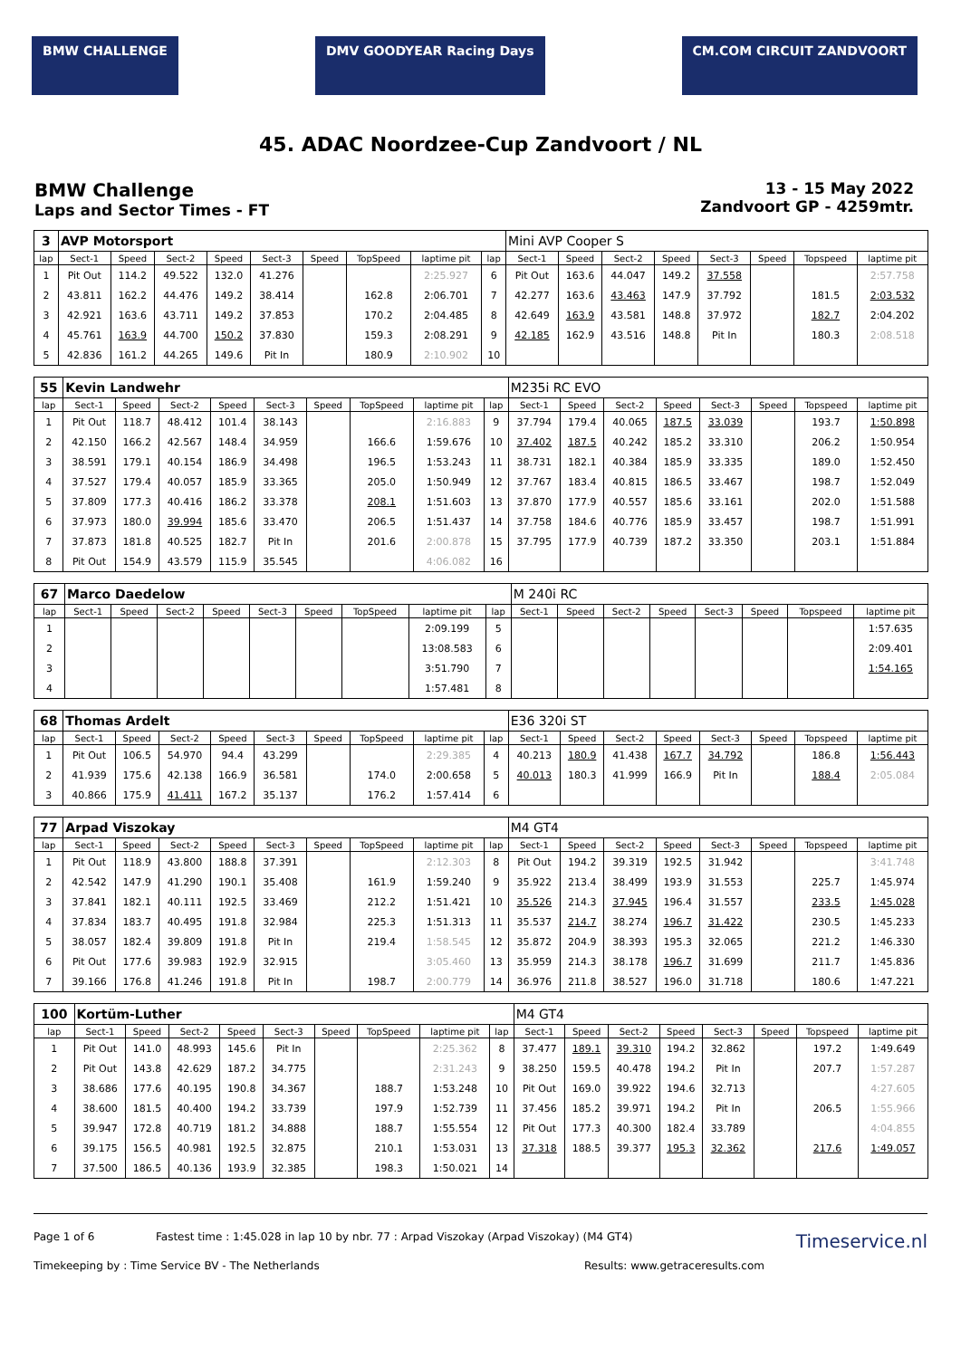BMW CHALLENGE DMV GOODYEAR Racing Days CM.COM CIRCUIT ZANDVOORT
45. ADAC Noordzee-Cup Zandvoort / NL
BMW Challenge
Laps and Sector Times - FT
13 - 15 May 2022
Zandvoort GP - 4259mtr.
| 3 | AVP Motorsport | | | | | | | | | Mini AVP Cooper S | | | | | | | |
| lap | Sect-1 | Speed | Sect-2 | Speed | Sect-3 | Speed | TopSpeed | laptime pit | lap | Sect-1 | Speed | Sect-2 | Speed | Sect-3 | Speed | Topspeed | laptime pit |
| 1 | Pit Out | 114.2 | 49.522 | 132.0 | 41.276 | | | 2:25.927 | 6 | Pit Out | 163.6 | 44.047 | 149.2 | 37.558 | | | 2:57.758 |
| 2 | 43.811 | 162.2 | 44.476 | 149.2 | 38.414 | | 162.8 | 2:06.701 | 7 | 42.277 | 163.6 | 43.463 | 147.9 | 37.792 | | 181.5 | 2:03.532 |
| 3 | 42.921 | 163.6 | 43.711 | 149.2 | 37.853 | | 170.2 | 2:04.485 | 8 | 42.649 | 163.9 | 43.581 | 148.8 | 37.972 | | 182.7 | 2:04.202 |
| 4 | 45.761 | 163.9 | 44.700 | 150.2 | 37.830 | | 159.3 | 2:08.291 | 9 | 42.185 | 162.9 | 43.516 | 148.8 | Pit In | | 180.3 | 2:08.518 |
| 5 | 42.836 | 161.2 | 44.265 | 149.6 | Pit In | | 180.9 | 2:10.902 | 10 | | | | | | | | |
| 55 | Kevin Landwehr | | | | | | | | | M235i RC EVO | | | | | | | |
| lap | Sect-1 | Speed | Sect-2 | Speed | Sect-3 | Speed | TopSpeed | laptime pit | lap | Sect-1 | Speed | Sect-2 | Speed | Sect-3 | Speed | Topspeed | laptime pit |
| 1 | Pit Out | 118.7 | 48.412 | 101.4 | 38.143 | | | 2:16.883 | 9 | 37.794 | 179.4 | 40.065 | 187.5 | 33.039 | | 193.7 | 1:50.898 |
| 2 | 42.150 | 166.2 | 42.567 | 148.4 | 34.959 | | 166.6 | 1:59.676 | 10 | 37.402 | 187.5 | 40.242 | 185.2 | 33.310 | | 206.2 | 1:50.954 |
| 3 | 38.591 | 179.1 | 40.154 | 186.9 | 34.498 | | 196.5 | 1:53.243 | 11 | 38.731 | 182.1 | 40.384 | 185.9 | 33.335 | | 189.0 | 1:52.450 |
| 4 | 37.527 | 179.4 | 40.057 | 185.9 | 33.365 | | 205.0 | 1:50.949 | 12 | 37.767 | 183.4 | 40.815 | 186.5 | 33.467 | | 198.7 | 1:52.049 |
| 5 | 37.809 | 177.3 | 40.416 | 186.2 | 33.378 | | 208.1 | 1:51.603 | 13 | 37.870 | 177.9 | 40.557 | 185.6 | 33.161 | | 202.0 | 1:51.588 |
| 6 | 37.973 | 180.0 | 39.994 | 185.6 | 33.470 | | 206.5 | 1:51.437 | 14 | 37.758 | 184.6 | 40.776 | 185.9 | 33.457 | | 198.7 | 1:51.991 |
| 7 | 37.873 | 181.8 | 40.525 | 182.7 | Pit In | | 201.6 | 2:00.878 | 15 | 37.795 | 177.9 | 40.739 | 187.2 | 33.350 | | 203.1 | 1:51.884 |
| 8 | Pit Out | 154.9 | 43.579 | 115.9 | 35.545 | | | 4:06.082 | 16 | | | | | | | | |
| 67 | Marco Daedelow | | | | | | | | | M 240i RC | | | | | | | |
| lap | Sect-1 | Speed | Sect-2 | Speed | Sect-3 | Speed | TopSpeed | laptime pit | lap | Sect-1 | Speed | Sect-2 | Speed | Sect-3 | Speed | Topspeed | laptime pit |
| 1 | | | | | | | | 2:09.199 | 5 | | | | | | | | 1:57.635 |
| 2 | | | | | | | | 13:08.583 | 6 | | | | | | | | 2:09.401 |
| 3 | | | | | | | | 3:51.790 | 7 | | | | | | | | 1:54.165 |
| 4 | | | | | | | | 1:57.481 | 8 | | | | | | | | |
| 68 | Thomas Ardelt | | | | | | | | | E36 320i ST | | | | | | | |
| lap | Sect-1 | Speed | Sect-2 | Speed | Sect-3 | Speed | TopSpeed | laptime pit | lap | Sect-1 | Speed | Sect-2 | Speed | Sect-3 | Speed | Topspeed | laptime pit |
| 1 | Pit Out | 106.5 | 54.970 | 94.4 | 43.299 | | | 2:29.385 | 4 | 40.213 | 180.9 | 41.438 | 167.7 | 34.792 | | 186.8 | 1:56.443 |
| 2 | 41.939 | 175.6 | 42.138 | 166.9 | 36.581 | | 174.0 | 2:00.658 | 5 | 40.013 | 180.3 | 41.999 | 166.9 | Pit In | | 188.4 | 2:05.084 |
| 3 | 40.866 | 175.9 | 41.411 | 167.2 | 35.137 | | 176.2 | 1:57.414 | 6 | | | | | | | | |
| 77 | Arpad Viszokay | | | | | | | | | M4 GT4 | | | | | | | |
| lap | Sect-1 | Speed | Sect-2 | Speed | Sect-3 | Speed | TopSpeed | laptime pit | lap | Sect-1 | Speed | Sect-2 | Speed | Sect-3 | Speed | Topspeed | laptime pit |
| 1 | Pit Out | 118.9 | 43.800 | 188.8 | 37.391 | | | 2:12.303 | 8 | Pit Out | 194.2 | 39.319 | 192.5 | 31.942 | | | 3:41.748 |
| 2 | 42.542 | 147.9 | 41.290 | 190.1 | 35.408 | | 161.9 | 1:59.240 | 9 | 35.922 | 213.4 | 38.499 | 193.9 | 31.553 | | 225.7 | 1:45.974 |
| 3 | 37.841 | 182.1 | 40.111 | 192.5 | 33.469 | | 212.2 | 1:51.421 | 10 | 35.526 | 214.3 | 37.945 | 196.4 | 31.557 | | 233.5 | 1:45.028 |
| 4 | 37.834 | 183.7 | 40.495 | 191.8 | 32.984 | | 225.3 | 1:51.313 | 11 | 35.537 | 214.7 | 38.274 | 196.7 | 31.422 | | 230.5 | 1:45.233 |
| 5 | 38.057 | 182.4 | 39.809 | 191.8 | Pit In | | 219.4 | 1:58.545 | 12 | 35.872 | 204.9 | 38.393 | 195.3 | 32.065 | | 221.2 | 1:46.330 |
| 6 | Pit Out | 177.6 | 39.983 | 192.9 | 32.915 | | | 3:05.460 | 13 | 35.959 | 214.3 | 38.178 | 196.7 | 31.699 | | 211.7 | 1:45.836 |
| 7 | 39.166 | 176.8 | 41.246 | 191.8 | Pit In | | 198.7 | 2:00.779 | 14 | 36.976 | 211.8 | 38.527 | 196.0 | 31.718 | | 180.6 | 1:47.221 |
| 100 | Kortüm-Luther | | | | | | | | | M4 GT4 | | | | | | | |
| lap | Sect-1 | Speed | Sect-2 | Speed | Sect-3 | Speed | TopSpeed | laptime pit | lap | Sect-1 | Speed | Sect-2 | Speed | Sect-3 | Speed | Topspeed | laptime pit |
| 1 | Pit Out | 141.0 | 48.993 | 145.6 | Pit In | | | 2:25.362 | 8 | 37.477 | 189.1 | 39.310 | 194.2 | 32.862 | | 197.2 | 1:49.649 |
| 2 | Pit Out | 143.8 | 42.629 | 187.2 | 34.775 | | | 2:31.243 | 9 | 38.250 | 159.5 | 40.478 | 194.2 | Pit In | | 207.7 | 1:57.287 |
| 3 | 38.686 | 177.6 | 40.195 | 190.8 | 34.367 | | 188.7 | 1:53.248 | 10 | Pit Out | 169.0 | 39.922 | 194.6 | 32.713 | | | 4:27.605 |
| 4 | 38.600 | 181.5 | 40.400 | 194.2 | 33.739 | | 197.9 | 1:52.739 | 11 | 37.456 | 185.2 | 39.971 | 194.2 | Pit In | | 206.5 | 1:55.966 |
| 5 | 39.947 | 172.8 | 40.719 | 181.2 | 34.888 | | 188.7 | 1:55.554 | 12 | Pit Out | 177.3 | 40.300 | 182.4 | 33.789 | | | 4:04.855 |
| 6 | 39.175 | 156.5 | 40.981 | 192.5 | 32.875 | | 210.1 | 1:53.031 | 13 | 37.318 | 188.5 | 39.377 | 195.3 | 32.362 | | 217.6 | 1:49.057 |
| 7 | 37.500 | 186.5 | 40.136 | 193.9 | 32.385 | | 198.3 | 1:50.021 | 14 | | | | | | | | |
Page 1 of 6 Fastest time : 1:45.028 in lap 10 by nbr. 77 : Arpad Viszokay (Arpad Viszokay) (M4 GT4) Timeservice.nl
Timekeeping by : Time Service BV - The Netherlands Results: www.getraceresults.com